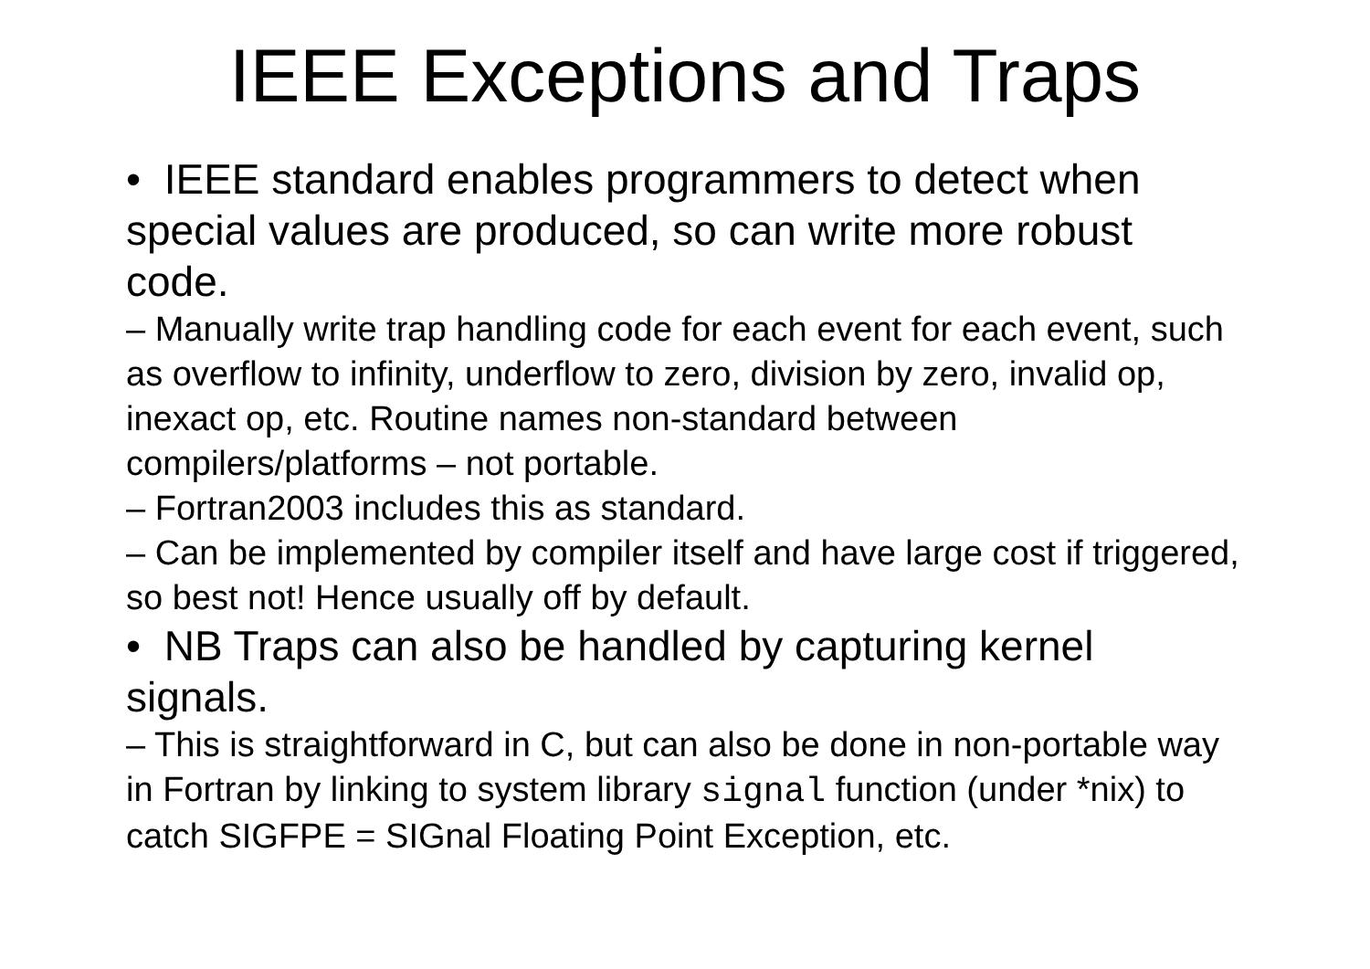IEEE Exceptions and Traps
• IEEE standard enables programmers to detect when special values are produced, so can write more robust code.
– Manually write trap handling code for each event for each event, such as overflow to infinity, underflow to zero, division by zero, invalid op, inexact op, etc. Routine names non-standard between compilers/platforms – not portable.
– Fortran2003 includes this as standard.
– Can be implemented by compiler itself and have large cost if triggered, so best not! Hence usually off by default.
• NB Traps can also be handled by capturing kernel signals.
– This is straightforward in C, but can also be done in non-portable way in Fortran by linking to system library signal function (under *nix) to catch SIGFPE = SIGnal Floating Point Exception, etc.